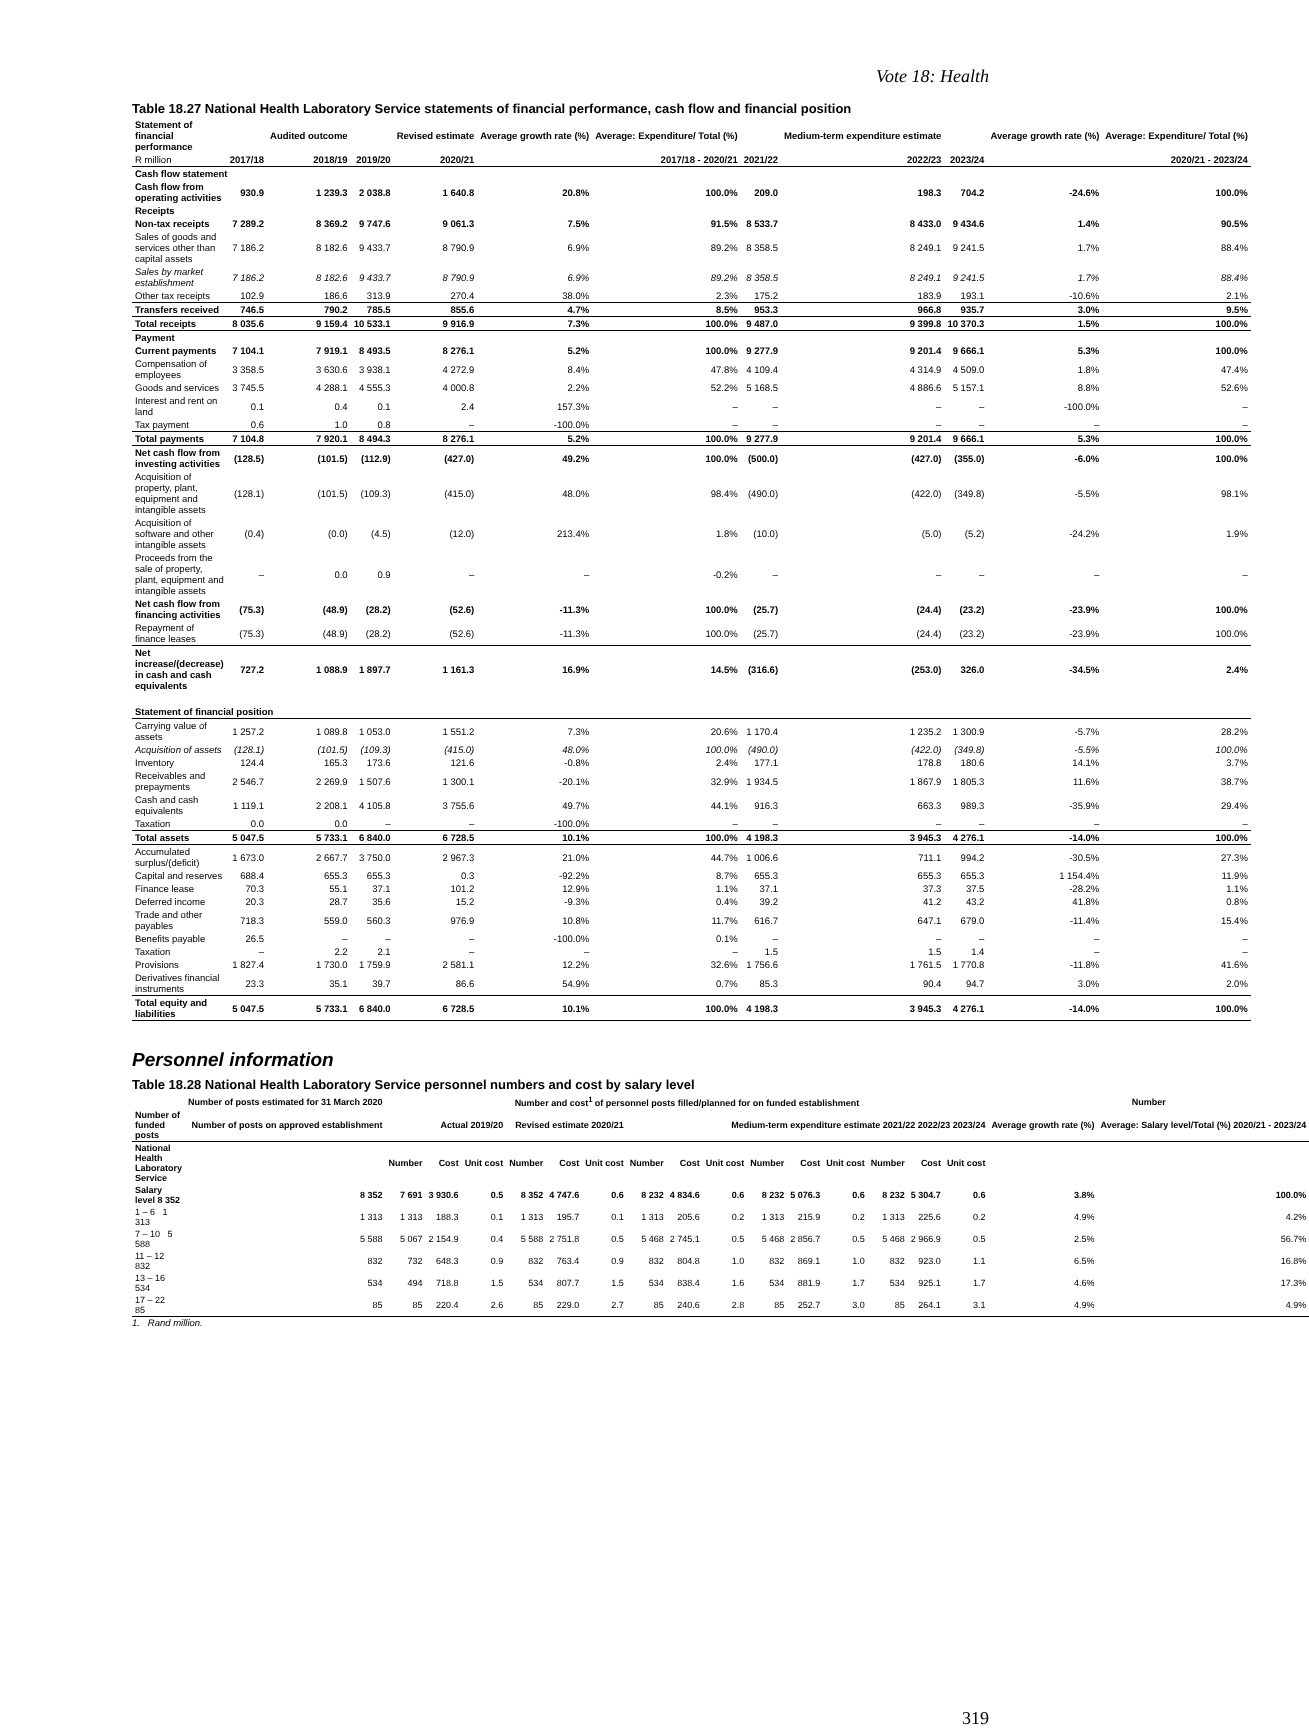Vote 18: Health
Table 18.27 National Health Laboratory Service statements of financial performance, cash flow and financial position
| Statement of financial performance | | Audited outcome | | Revised estimate | Average growth rate (%) | Average: Expenditure/ Total (%) | | Medium-term expenditure estimate | | Average growth rate (%) | Average: Expenditure/ Total (%) |
| --- | --- | --- | --- | --- | --- | --- | --- | --- | --- | --- | --- |
| R million | 2017/18 | 2018/19 | 2019/20 | 2020/21 | 2017/18 - 2020/21 | | 2021/22 | 2022/23 | 2023/24 | 2020/21 - 2023/24 | |
| Cash flow statement | | | | | | | | | | | |
| Cash flow from operating activities | 930.9 | 1 239.3 | 2 038.8 | 1 640.8 | 20.8% | 100.0% | 209.0 | 198.3 | 704.2 | -24.6% | 100.0% |
| Receipts | | | | | | | | | | | |
| Non-tax receipts | 7 289.2 | 8 369.2 | 9 747.6 | 9 061.3 | 7.5% | 91.5% | 8 533.7 | 8 433.0 | 9 434.6 | 1.4% | 90.5% |
| Sales of goods and services other than capital assets | 7 186.2 | 8 182.6 | 9 433.7 | 8 790.9 | 6.9% | 89.2% | 8 358.5 | 8 249.1 | 9 241.5 | 1.7% | 88.4% |
| Sales by market establishment | 7 186.2 | 8 182.6 | 9 433.7 | 8 790.9 | 6.9% | 89.2% | 8 358.5 | 8 249.1 | 9 241.5 | 1.7% | 88.4% |
| Other tax receipts | 102.9 | 186.6 | 313.9 | 270.4 | 38.0% | 2.3% | 175.2 | 183.9 | 193.1 | -10.6% | 2.1% |
| Transfers received | 746.5 | 790.2 | 785.5 | 855.6 | 4.7% | 8.5% | 953.3 | 966.8 | 935.7 | 3.0% | 9.5% |
| Total receipts | 8 035.6 | 9 159.4 | 10 533.1 | 9 916.9 | 7.3% | 100.0% | 9 487.0 | 9 399.8 | 10 370.3 | 1.5% | 100.0% |
| Payment | | | | | | | | | | | |
| Current payments | 7 104.1 | 7 919.1 | 8 493.5 | 8 276.1 | 5.2% | 100.0% | 9 277.9 | 9 201.4 | 9 666.1 | 5.3% | 100.0% |
| Compensation of employees | 3 358.5 | 3 630.6 | 3 938.1 | 4 272.9 | 8.4% | 47.8% | 4 109.4 | 4 314.9 | 4 509.0 | 1.8% | 47.4% |
| Goods and services | 3 745.5 | 4 288.1 | 4 555.3 | 4 000.8 | 2.2% | 52.2% | 5 168.5 | 4 886.6 | 5 157.1 | 8.8% | 52.6% |
| Interest and rent on land | 0.1 | 0.4 | 0.1 | 2.4 | 157.3% | – | – | – | – | -100.0% | – |
| Tax payment | 0.6 | 1.0 | 0.8 | – | -100.0% | – | – | – | – | – | – |
| Total payments | 7 104.8 | 7 920.1 | 8 494.3 | 8 276.1 | 5.2% | 100.0% | 9 277.9 | 9 201.4 | 9 666.1 | 5.3% | 100.0% |
| Net cash flow from investing activities | (128.5) | (101.5) | (112.9) | (427.0) | 49.2% | 100.0% | (500.0) | (427.0) | (355.0) | -6.0% | 100.0% |
| Acquisition of property, plant, equipment and intangible assets | (128.1) | (101.5) | (109.3) | (415.0) | 48.0% | 98.4% | (490.0) | (422.0) | (349.8) | -5.5% | 98.1% |
| Acquisition of software and other intangible assets | (0.4) | (0.0) | (4.5) | (12.0) | 213.4% | 1.8% | (10.0) | (5.0) | (5.2) | -24.2% | 1.9% |
| Proceeds from the sale of property, plant, equipment and intangible assets | – | 0.0 | 0.9 | – | – | -0.2% | – | – | – | – | – |
| Net cash flow from financing activities | (75.3) | (48.9) | (28.2) | (52.6) | -11.3% | 100.0% | (25.7) | (24.4) | (23.2) | -23.9% | 100.0% |
| Repayment of finance leases | (75.3) | (48.9) | (28.2) | (52.6) | -11.3% | 100.0% | (25.7) | (24.4) | (23.2) | -23.9% | 100.0% |
| Net increase/(decrease) in cash and cash equivalents | 727.2 | 1 088.9 | 1 897.7 | 1 161.3 | 16.9% | 14.5% | (316.6) | (253.0) | 326.0 | -34.5% | 2.4% |
| Statement of financial position | | | | | | | | | | | |
| Carrying value of assets | 1 257.2 | 1 089.8 | 1 053.0 | 1 551.2 | 7.3% | 20.6% | 1 170.4 | 1 235.2 | 1 300.9 | -5.7% | 28.2% |
| Acquisition of assets | (128.1) | (101.5) | (109.3) | (415.0) | 48.0% | 100.0% | (490.0) | (422.0) | (349.8) | -5.5% | 100.0% |
| Inventory | 124.4 | 165.3 | 173.6 | 121.6 | -0.8% | 2.4% | 177.1 | 178.8 | 180.6 | 14.1% | 3.7% |
| Receivables and prepayments | 2 546.7 | 2 269.9 | 1 507.6 | 1 300.1 | -20.1% | 32.9% | 1 934.5 | 1 867.9 | 1 805.3 | 11.6% | 38.7% |
| Cash and cash equivalents | 1 119.1 | 2 208.1 | 4 105.8 | 3 755.6 | 49.7% | 44.1% | 916.3 | 663.3 | 989.3 | -35.9% | 29.4% |
| Taxation | 0.0 | 0.0 | – | – | -100.0% | – | – | – | – | – | – |
| Total assets | 5 047.5 | 5 733.1 | 6 840.0 | 6 728.5 | 10.1% | 100.0% | 4 198.3 | 3 945.3 | 4 276.1 | -14.0% | 100.0% |
| Accumulated surplus/(deficit) | 1 673.0 | 2 667.7 | 3 750.0 | 2 967.3 | 21.0% | 44.7% | 1 006.6 | 711.1 | 994.2 | -30.5% | 27.3% |
| Capital and reserves | 688.4 | 655.3 | 655.3 | 0.3 | -92.2% | 8.7% | 655.3 | 655.3 | 655.3 | 1 154.4% | 11.9% |
| Finance lease | 70.3 | 55.1 | 37.1 | 101.2 | 12.9% | 1.1% | 37.1 | 37.3 | 37.5 | -28.2% | 1.1% |
| Deferred income | 20.3 | 28.7 | 35.6 | 15.2 | -9.3% | 0.4% | 39.2 | 41.2 | 43.2 | 41.8% | 0.8% |
| Trade and other payables | 718.3 | 559.0 | 560.3 | 976.9 | 10.8% | 11.7% | 616.7 | 647.1 | 679.0 | -11.4% | 15.4% |
| Benefits payable | 26.5 | – | – | – | -100.0% | 0.1% | – | – | – | – | – |
| Taxation | – | 2.2 | 2.1 | – | – | – | 1.5 | 1.5 | 1.4 | – | – |
| Provisions | 1 827.4 | 1 730.0 | 1 759.9 | 2 581.1 | 12.2% | 32.6% | 1 756.6 | 1 761.5 | 1 770.8 | -11.8% | 41.6% |
| Derivatives financial instruments | 23.3 | 35.1 | 39.7 | 86.6 | 54.9% | 0.7% | 85.3 | 90.4 | 94.7 | 3.0% | 2.0% |
| Total equity and liabilities | 5 047.5 | 5 733.1 | 6 840.0 | 6 728.5 | 10.1% | 100.0% | 4 198.3 | 3 945.3 | 4 276.1 | -14.0% | 100.0% |
Personnel information
Table 18.28 National Health Laboratory Service personnel numbers and cost by salary level
| | Number of posts estimated for 31 March 2020 | Number and cost<sup>1</sup> of personnel posts filled/planned for on funded establishment | | | | | | | | | | | | | | | Number | |
| --- | --- | --- | --- | --- | --- | --- | --- | --- | --- | --- | --- | --- | --- | --- | --- | --- | --- | --- |
| Number of funded posts | Number of posts on approved establishment | Actual 2019/20 | | | Revised estimate 2020/21 | | | Medium-term expenditure estimate 2021/22 2022/23 2023/24 | | | | | | | | | Average growth rate (%) | Average: Salary level/Total (%) 2020/21 - 2023/24 |
| National Health Laboratory Service | | Number | Cost | Unit cost | Number | Cost | Unit cost | Number | Cost | Unit cost | Number | Cost | Unit cost | Number | Cost | Unit cost | | |
| Salary level 8 352 | 8 352 | 7 691 | 3 930.6 | 0.5 | 8 352 | 4 747.6 | 0.6 | 8 232 | 4 834.6 | 0.6 | 8 232 | 5 076.3 | 0.6 | 8 232 | 5 304.7 | 0.6 | 3.8% | 100.0% |
| 1 – 6 1 313 | 1 313 | 1 313 | 188.3 | 0.1 | 1 313 | 195.7 | 0.1 | 1 313 | 205.6 | 0.2 | 1 313 | 215.9 | 0.2 | 1 313 | 225.6 | 0.2 | 4.9% | 4.2% |
| 7 – 10 5 588 | 5 588 | 5 067 | 2 154.9 | 0.4 | 5 588 | 2 751.8 | 0.5 | 5 468 | 2 745.1 | 0.5 | 5 468 | 2 856.7 | 0.5 | 5 468 | 2 966.9 | 0.5 | 2.5% | 56.7% |
| 11 – 12 832 | 832 | 732 | 648.3 | 0.9 | 832 | 763.4 | 0.9 | 832 | 804.8 | 1.0 | 832 | 869.1 | 1.0 | 832 | 923.0 | 1.1 | 6.5% | 16.8% |
| 13 – 16 534 | 534 | 494 | 718.8 | 1.5 | 534 | 807.7 | 1.5 | 534 | 838.4 | 1.6 | 534 | 881.9 | 1.7 | 534 | 925.1 | 1.7 | 4.6% | 17.3% |
| 17 – 22 85 | 85 | 85 | 220.4 | 2.6 | 85 | 229.0 | 2.7 | 85 | 240.6 | 2.8 | 85 | 252.7 | 3.0 | 85 | 264.1 | 3.1 | 4.9% | 4.9% |
1. Rand million.
319